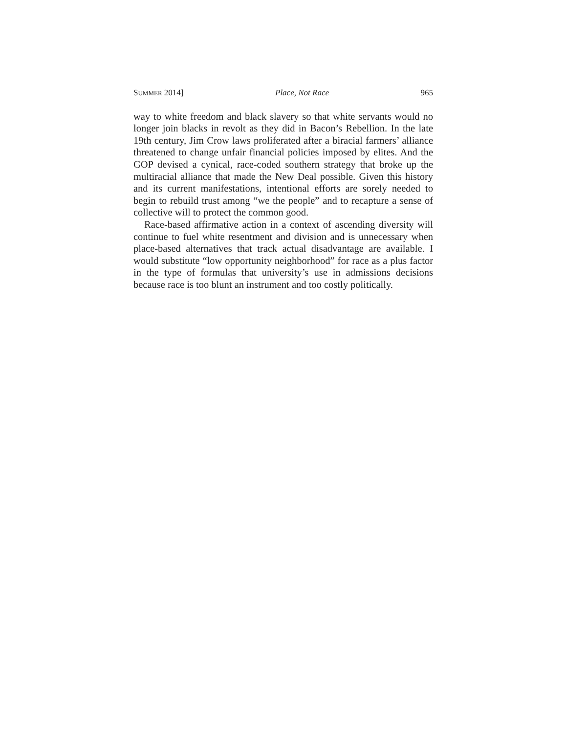SUMMER 2014] Place, Not Race 965
way to white freedom and black slavery so that white servants would no longer join blacks in revolt as they did in Bacon’s Rebellion. In the late 19th century, Jim Crow laws proliferated after a biracial farmers’ alliance threatened to change unfair financial policies imposed by elites. And the GOP devised a cynical, race-coded southern strategy that broke up the multiracial alliance that made the New Deal possible. Given this history and its current manifestations, intentional efforts are sorely needed to begin to rebuild trust among “we the people” and to recapture a sense of collective will to protect the common good.
Race-based affirmative action in a context of ascending diversity will continue to fuel white resentment and division and is unnecessary when place-based alternatives that track actual disadvantage are available. I would substitute “low opportunity neighborhood” for race as a plus factor in the type of formulas that university’s use in admissions decisions because race is too blunt an instrument and too costly politically.